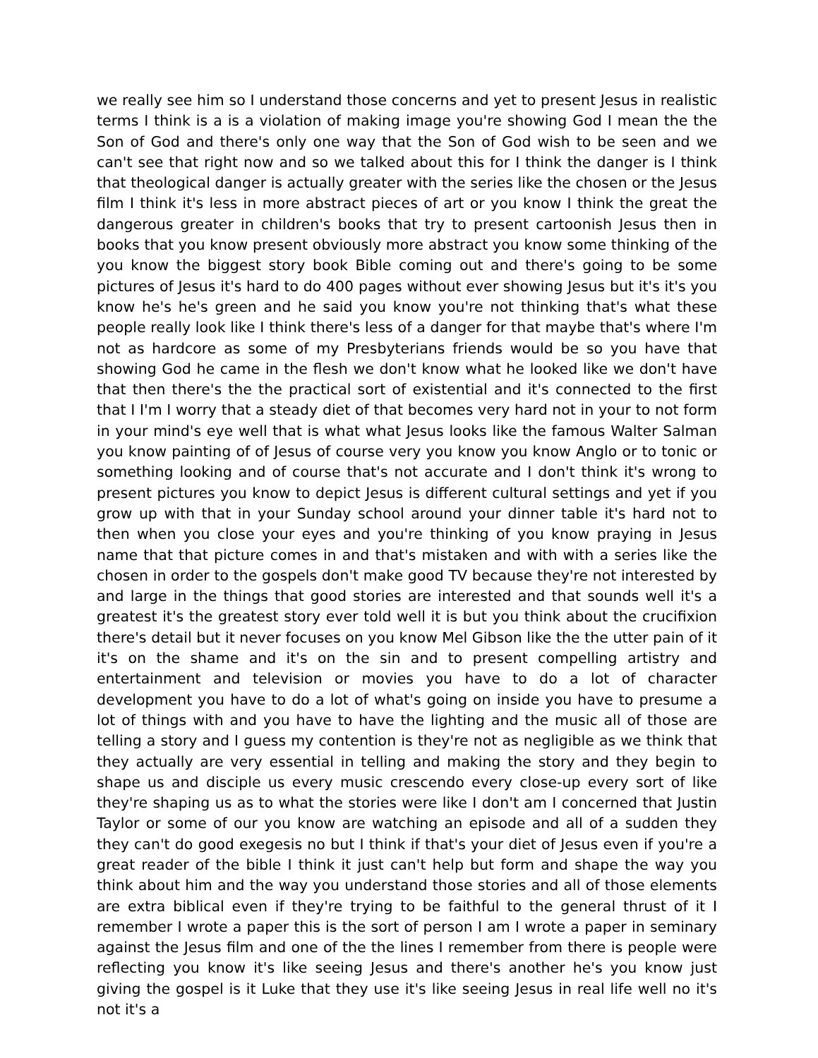we really see him so I understand those concerns and yet to present Jesus in realistic terms I think is a is a violation of making image you're showing God I mean the the Son of God and there's only one way that the Son of God wish to be seen and we can't see that right now and so we talked about this for I think the danger is I think that theological danger is actually greater with the series like the chosen or the Jesus film I think it's less in more abstract pieces of art or you know I think the great the dangerous greater in children's books that try to present cartoonish Jesus then in books that you know present obviously more abstract you know some thinking of the you know the biggest story book Bible coming out and there's going to be some pictures of Jesus it's hard to do 400 pages without ever showing Jesus but it's it's you know he's he's green and he said you know you're not thinking that's what these people really look like I think there's less of a danger for that maybe that's where I'm not as hardcore as some of my Presbyterians friends would be so you have that showing God he came in the flesh we don't know what he looked like we don't have that then there's the the practical sort of existential and it's connected to the first that I I'm I worry that a steady diet of that becomes very hard not in your to not form in your mind's eye well that is what what Jesus looks like the famous Walter Salman you know painting of of Jesus of course very you know you know Anglo or to tonic or something looking and of course that's not accurate and I don't think it's wrong to present pictures you know to depict Jesus is different cultural settings and yet if you grow up with that in your Sunday school around your dinner table it's hard not to then when you close your eyes and you're thinking of you know praying in Jesus name that that picture comes in and that's mistaken and with with a series like the chosen in order to the gospels don't make good TV because they're not interested by and large in the things that good stories are interested and that sounds well it's a greatest it's the greatest story ever told well it is but you think about the crucifixion there's detail but it never focuses on you know Mel Gibson like the the utter pain of it it's on the shame and it's on the sin and to present compelling artistry and entertainment and television or movies you have to do a lot of character development you have to do a lot of what's going on inside you have to presume a lot of things with and you have to have the lighting and the music all of those are telling a story and I guess my contention is they're not as negligible as we think that they actually are very essential in telling and making the story and they begin to shape us and disciple us every music crescendo every close-up every sort of like they're shaping us as to what the stories were like I don't am I concerned that Justin Taylor or some of our you know are watching an episode and all of a sudden they they can't do good exegesis no but I think if that's your diet of Jesus even if you're a great reader of the bible I think it just can't help but form and shape the way you think about him and the way you understand those stories and all of those elements are extra biblical even if they're trying to be faithful to the general thrust of it I remember I wrote a paper this is the sort of person I am I wrote a paper in seminary against the Jesus film and one of the the lines I remember from there is people were reflecting you know it's like seeing Jesus and there's another he's you know just giving the gospel is it Luke that they use it's like seeing Jesus in real life well no it's not it's a